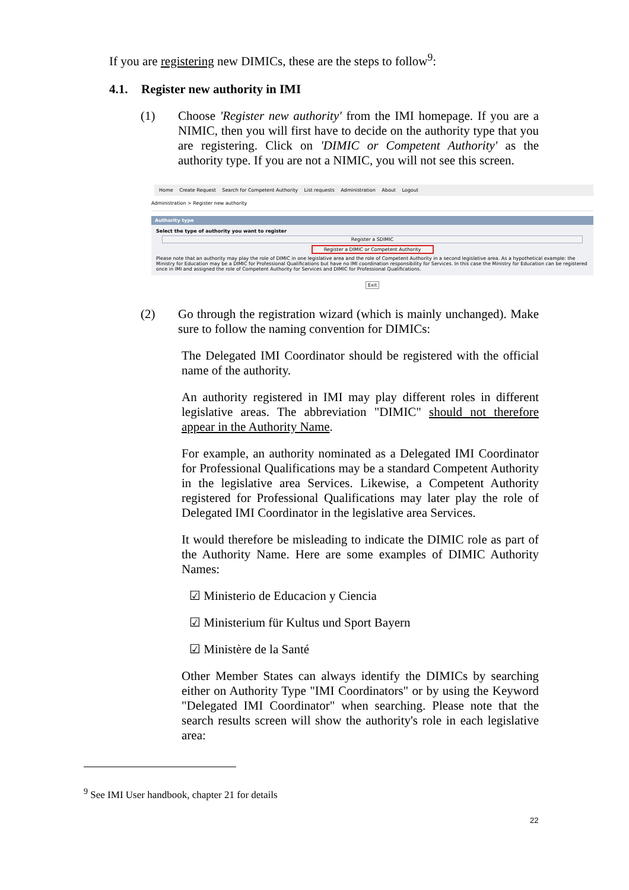If you are registering new DIMICs, these are the steps to follow<sup>9</sup>:
4.1. Register new authority in IMI
(1)
Choose 'Register new authority' from the IMI homepage. If you are a NIMIC, then you will first have to decide on the authority type that you are registering. Click on 'DIMIC or Competent Authority' as the authority type. If you are not a NIMIC, you will not see this screen.
Home Create Request Search for Competent Authority List requests Administration About Logout
Administration > Register new authority
Authority type
Select the type of authority you want to register
Register a SDIMIC
Register a DIMIC or Competent Authority
Please note that an authority may play the role of DIMIC in one legislative area and the role of Competent Authority in a second legislative area. As a hypothetical example: the Ministry for Education may be a DIMIC for Professional Qualifications but have no IMI coordination responsibility for Services. In this case the Ministry for Education can be registered once in IMI and assigned the role of Competent Authority for Services and DIMIC for Professional Qualifications.
Exit
(2)
Go through the registration wizard (which is mainly unchanged). Make sure to follow the naming convention for DIMICs:
The Delegated IMI Coordinator should be registered with the official name of the authority.
An authority registered in IMI may play different roles in different legislative areas. The abbreviation "DIMIC" should not therefore appear in the Authority Name.
For example, an authority nominated as a Delegated IMI Coordinator for Professional Qualifications may be a standard Competent Authority in the legislative area Services. Likewise, a Competent Authority registered for Professional Qualifications may later play the role of Delegated IMI Coordinator in the legislative area Services.
It would therefore be misleading to indicate the DIMIC role as part of the Authority Name. Here are some examples of DIMIC Authority Names:
☑ Ministerio de Educacion y Ciencia
☑ Ministerium für Kultus und Sport Bayern
☑ Ministère de la Santé
Other Member States can always identify the DIMICs by searching either on Authority Type "IMI Coordinators" or by using the Keyword "Delegated IMI Coordinator" when searching. Please note that the search results screen will show the authority's role in each legislative area:
<sup>9</sup> See IMI User handbook, chapter 21 for details
22